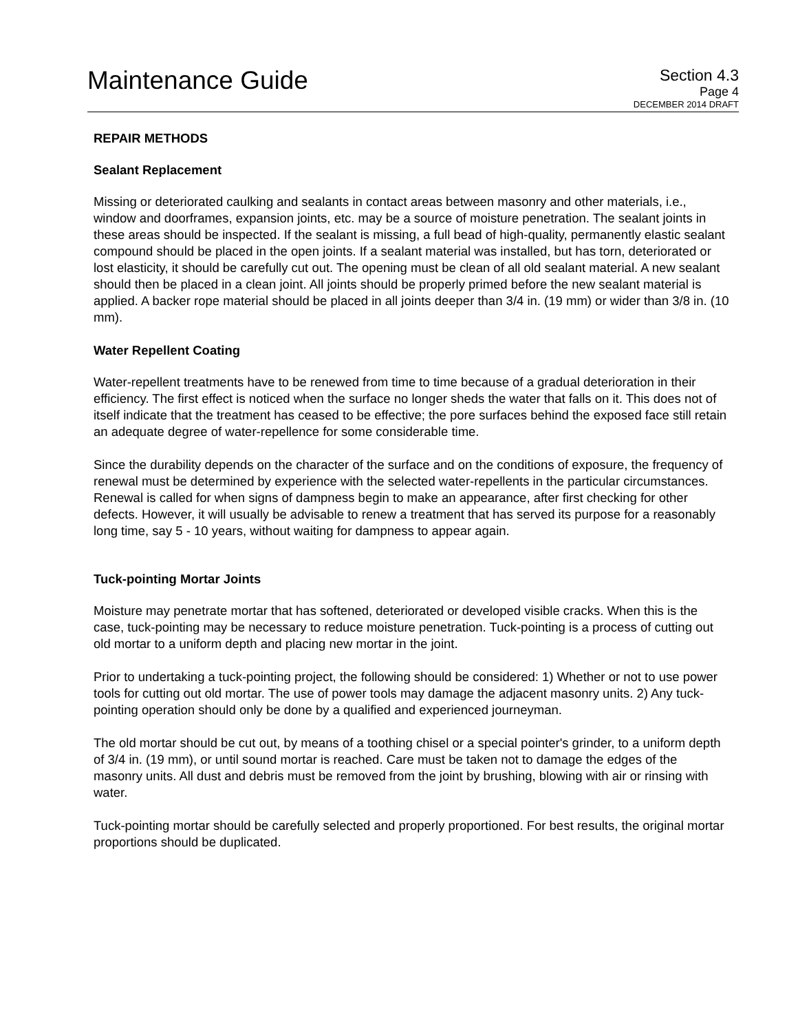Maintenance Guide
Section 4.3
Page 4
DECEMBER 2014 DRAFT
REPAIR METHODS
Sealant Replacement
Missing or deteriorated caulking and sealants in contact areas between masonry and other materials, i.e., window and doorframes, expansion joints, etc. may be a source of moisture penetration. The sealant joints in these areas should be inspected. If the sealant is missing, a full bead of high-quality, permanently elastic sealant compound should be placed in the open joints. If a sealant material was installed, but has torn, deteriorated or lost elasticity, it should be carefully cut out. The opening must be clean of all old sealant material. A new sealant should then be placed in a clean joint. All joints should be properly primed before the new sealant material is applied. A backer rope material should be placed in all joints deeper than 3/4 in. (19 mm) or wider than 3/8 in. (10 mm).
Water Repellent Coating
Water-repellent treatments have to be renewed from time to time because of a gradual deterioration in their efficiency. The first effect is noticed when the surface no longer sheds the water that falls on it. This does not of itself indicate that the treatment has ceased to be effective; the pore surfaces behind the exposed face still retain an adequate degree of water-repellence for some considerable time.
Since the durability depends on the character of the surface and on the conditions of exposure, the frequency of renewal must be determined by experience with the selected water-repellents in the particular circumstances. Renewal is called for when signs of dampness begin to make an appearance, after first checking for other defects. However, it will usually be advisable to renew a treatment that has served its purpose for a reasonably long time, say 5 - 10 years, without waiting for dampness to appear again.
Tuck-pointing Mortar Joints
Moisture may penetrate mortar that has softened, deteriorated or developed visible cracks. When this is the case, tuck-pointing may be necessary to reduce moisture penetration. Tuck-pointing is a process of cutting out old mortar to a uniform depth and placing new mortar in the joint.
Prior to undertaking a tuck-pointing project, the following should be considered: 1) Whether or not to use power tools for cutting out old mortar. The use of power tools may damage the adjacent masonry units. 2) Any tuck-pointing operation should only be done by a qualified and experienced journeyman.
The old mortar should be cut out, by means of a toothing chisel or a special pointer's grinder, to a uniform depth of 3/4 in. (19 mm), or until sound mortar is reached. Care must be taken not to damage the edges of the masonry units. All dust and debris must be removed from the joint by brushing, blowing with air or rinsing with water.
Tuck-pointing mortar should be carefully selected and properly proportioned. For best results, the original mortar proportions should be duplicated.